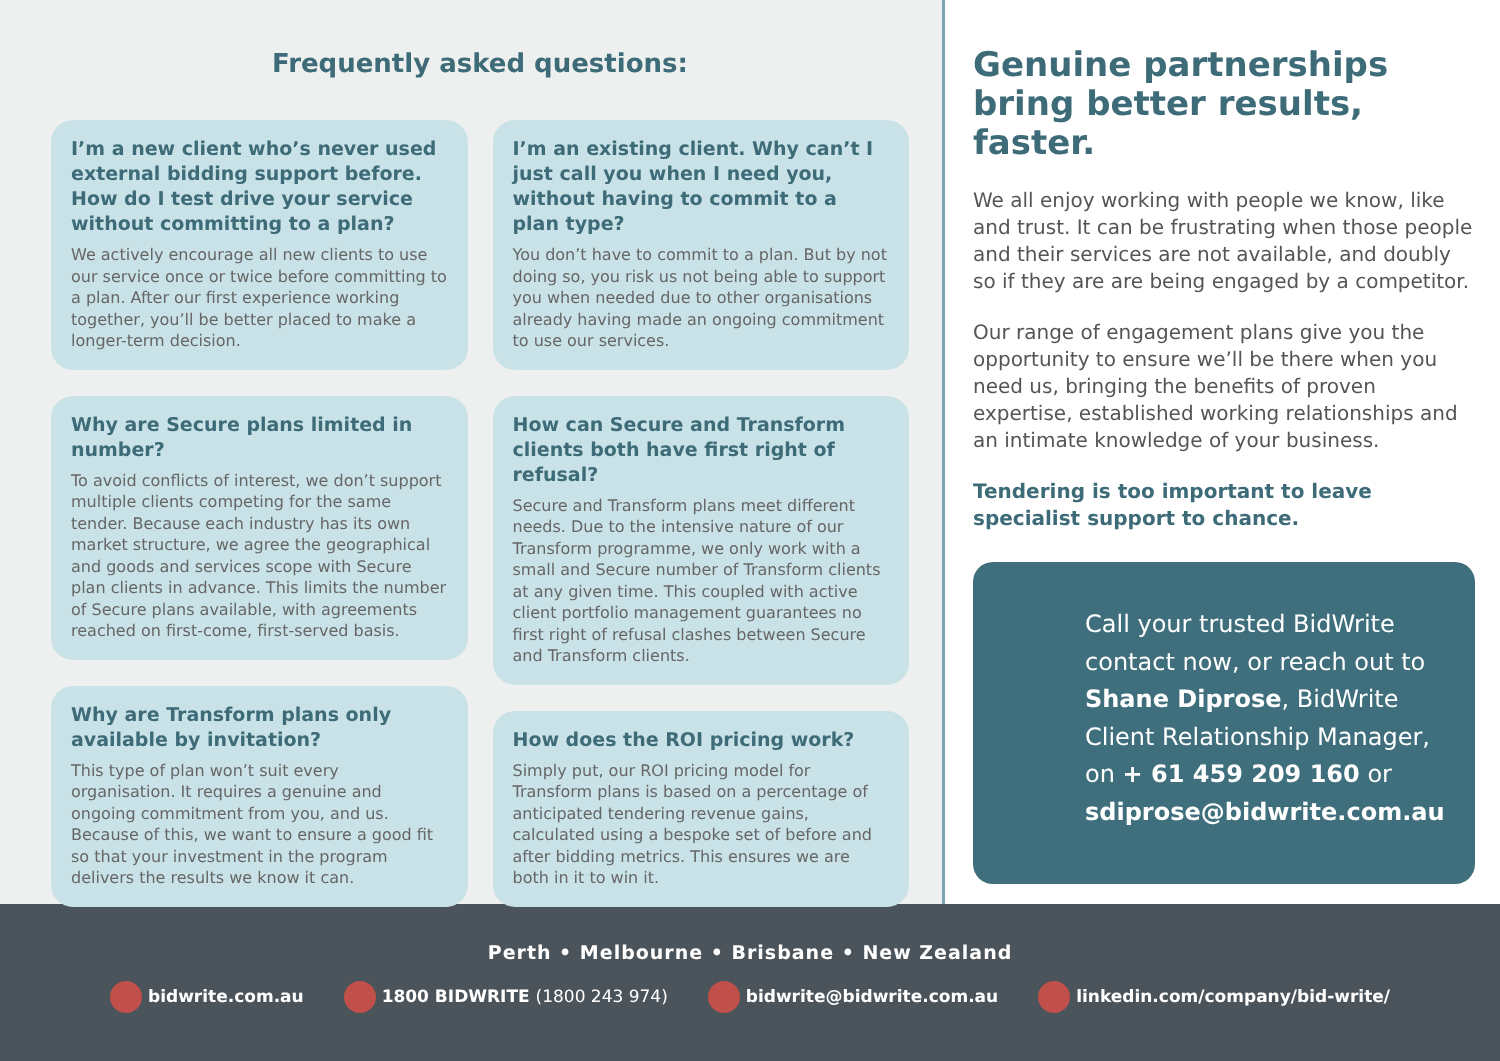Frequently asked questions:
I’m a new client who’s never used external bidding support before. How do I test drive your service without committing to a plan?
We actively encourage all new clients to use our service once or twice before committing to a plan. After our first experience working together, you’ll be better placed to make a longer-term decision.
Why are Secure plans limited in number?
To avoid conflicts of interest, we don’t support multiple clients competing for the same tender. Because each industry has its own market structure, we agree the geographical and goods and services scope with Secure plan clients in advance. This limits the number of Secure plans available, with agreements reached on first-come, first-served basis.
Why are Transform plans only available by invitation?
This type of plan won’t suit every organisation. It requires a genuine and ongoing commitment from you, and us. Because of this, we want to ensure a good fit so that your investment in the program delivers the results we know it can.
I’m an existing client. Why can’t I just call you when I need you, without having to commit to a plan type?
You don’t have to commit to a plan. But by not doing so, you risk us not being able to support you when needed due to other organisations already having made an ongoing commitment to use our services.
How can Secure and Transform clients both have first right of refusal?
Secure and Transform plans meet different needs. Due to the intensive nature of our Transform programme, we only work with a small and Secure number of Transform clients at any given time. This coupled with active client portfolio management guarantees no first right of refusal clashes between Secure and Transform clients.
How does the ROI pricing work?
Simply put, our ROI pricing model for Transform plans is based on a percentage of anticipated tendering revenue gains, calculated using a bespoke set of before and after bidding metrics. This ensures we are both in it to win it.
Genuine partnerships bring better results, faster.
We all enjoy working with people we know, like and trust. It can be frustrating when those people and their services are not available, and doubly so if they are are being engaged by a competitor.
Our range of engagement plans give you the opportunity to ensure we’ll be there when you need us, bringing the benefits of proven expertise, established working relationships and an intimate knowledge of your business.
Tendering is too important to leave specialist support to chance.
Call your trusted BidWrite contact now, or reach out to Shane Diprose, BidWrite Client Relationship Manager, on + 61 459 209 160 or sdiprose@bidwrite.com.au
Perth • Melbourne • Brisbane • New Zealand
bidwrite.com.au 1800 BIDWRITE (1800 243 974) bidwrite@bidwrite.com.au linkedin.com/company/bid-write/